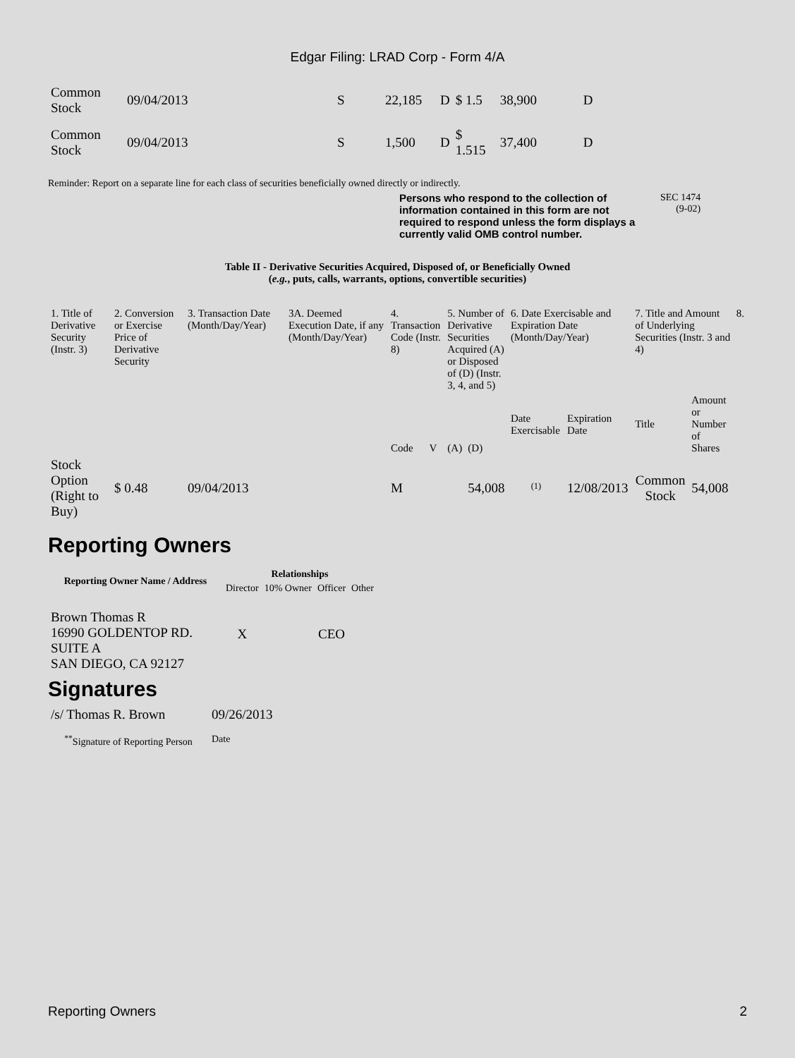Edgar Filing: LRAD Corp - Form 4/A
| Common Stock | 09/04/2013 | S | 22,185 | D | $ 1.5 | 38,900 | D |
| Common Stock | 09/04/2013 | S | 1,500 | D | $ 1.515 | 37,400 | D |
Reminder: Report on a separate line for each class of securities beneficially owned directly or indirectly.
Persons who respond to the collection of information contained in this form are not required to respond unless the form displays a currently valid OMB control number.
SEC 1474
(9-02)
Table II - Derivative Securities Acquired, Disposed of, or Beneficially Owned
(e.g., puts, calls, warrants, options, convertible securities)
| 1. Title of Derivative Security (Instr. 3) | 2. Conversion or Exercise Price of Derivative Security | 3. Transaction Date (Month/Day/Year) | 3A. Deemed Execution Date, if any (Month/Day/Year) | 4. Transaction Code (Instr. 8) | | 5. Number of Derivative Securities Acquired (A) or Disposed of (D) (Instr. 3, 4, and 5) | | 6. Date Exercisable and Expiration Date (Month/Day/Year) | | 7. Title and Amount of Underlying Securities (Instr. 3 and 4) | | 8. |
| | | | | Code | V | (A) | (D) | Date Exercisable | Expiration Date | Title | Amount or Number of Shares | |
| Stock Option (Right to Buy) | $ 0.48 | 09/04/2013 | | M | | | 54,008 | <sup>(1)</sup> | 12/08/2013 | Common Stock | 54,008 | |
Reporting Owners
| Reporting Owner Name / Address | Relationships | | | |
| --- | --- | --- | --- | --- |
| | Director | 10% Owner | Officer | Other |
| Brown Thomas R 16990 GOLDENTOP RD. SUITE A SAN DIEGO, CA 92127 | X | | CEO | |
Signatures
| /s/ Thomas R. Brown | 09/26/2013 |
| <sup>**</sup> Signature of Reporting Person | Date |
Reporting Owners 2